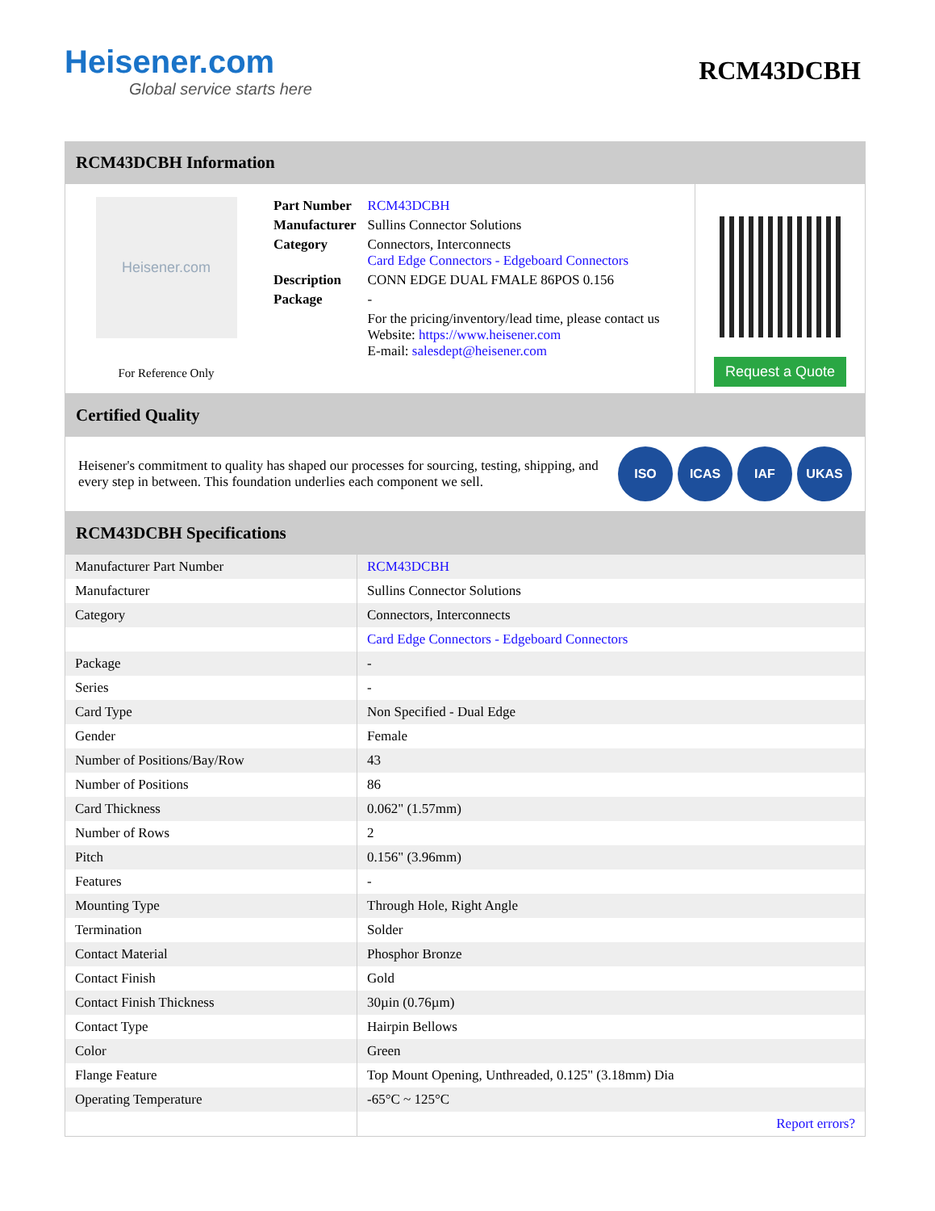Heisener.com
Global service starts here
RCM43DCBH
RCM43DCBH Information
Heisener.com
For Reference Only
| Part Number | RCM43DCBH |
| Manufacturer | Sullins Connector Solutions |
| Category | Connectors, Interconnects Card Edge Connectors - Edgeboard Connectors |
| Description | CONN EDGE DUAL FMALE 86POS 0.156 |
| Package | - |
| | For the pricing/inventory/lead time, please contact us Website: https://www.heisener.com E-mail: salesdept@heisener.com |
Request a Quote
Certified Quality
Heisener's commitment to quality has shaped our processes for sourcing, testing, shipping, and every step in between. This foundation underlies each component we sell.
ISO ICAS IAF UKAS
RCM43DCBH Specifications
| Manufacturer Part Number | RCM43DCBH |
| Manufacturer | Sullins Connector Solutions |
| Category | Connectors, Interconnects |
| | Card Edge Connectors - Edgeboard Connectors |
| Package | - |
| Series | - |
| Card Type | Non Specified - Dual Edge |
| Gender | Female |
| Number of Positions/Bay/Row | 43 |
| Number of Positions | 86 |
| Card Thickness | 0.062" (1.57mm) |
| Number of Rows | 2 |
| Pitch | 0.156" (3.96mm) |
| Features | - |
| Mounting Type | Through Hole, Right Angle |
| Termination | Solder |
| Contact Material | Phosphor Bronze |
| Contact Finish | Gold |
| Contact Finish Thickness | 30µin (0.76µm) |
| Contact Type | Hairpin Bellows |
| Color | Green |
| Flange Feature | Top Mount Opening, Unthreaded, 0.125" (3.18mm) Dia |
| Operating Temperature | -65°C ~ 125°C |
| | Report errors? |